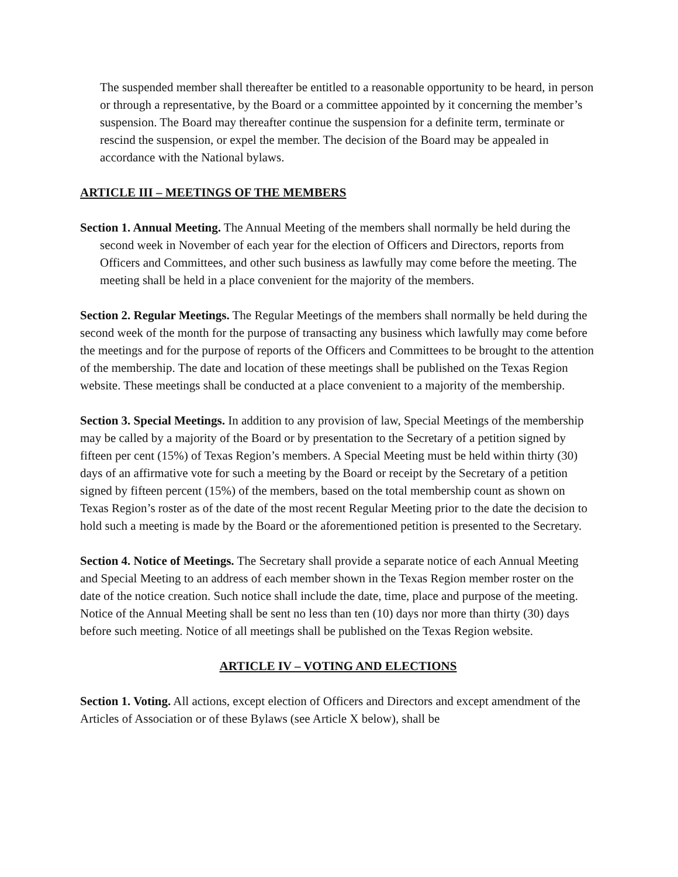The suspended member shall thereafter be entitled to a reasonable opportunity to be heard, in person or through a representative, by the Board or a committee appointed by it concerning the member’s suspension. The Board may thereafter continue the suspension for a definite term, terminate or rescind the suspension, or expel the member. The decision of the Board may be appealed in accordance with the National bylaws.
ARTICLE III – MEETINGS OF THE MEMBERS
Section 1. Annual Meeting. The Annual Meeting of the members shall normally be held during the second week in November of each year for the election of Officers and Directors, reports from Officers and Committees, and other such business as lawfully may come before the meeting. The meeting shall be held in a place convenient for the majority of the members.
Section 2. Regular Meetings. The Regular Meetings of the members shall normally be held during the second week of the month for the purpose of transacting any business which lawfully may come before the meetings and for the purpose of reports of the Officers and Committees to be brought to the attention of the membership. The date and location of these meetings shall be published on the Texas Region website. These meetings shall be conducted at a place convenient to a majority of the membership.
Section 3. Special Meetings. In addition to any provision of law, Special Meetings of the membership may be called by a majority of the Board or by presentation to the Secretary of a petition signed by fifteen per cent (15%) of Texas Region’s members. A Special Meeting must be held within thirty (30) days of an affirmative vote for such a meeting by the Board or receipt by the Secretary of a petition signed by fifteen percent (15%) of the members, based on the total membership count as shown on Texas Region’s roster as of the date of the most recent Regular Meeting prior to the date the decision to hold such a meeting is made by the Board or the aforementioned petition is presented to the Secretary.
Section 4. Notice of Meetings. The Secretary shall provide a separate notice of each Annual Meeting and Special Meeting to an address of each member shown in the Texas Region member roster on the date of the notice creation. Such notice shall include the date, time, place and purpose of the meeting. Notice of the Annual Meeting shall be sent no less than ten (10) days nor more than thirty (30) days before such meeting. Notice of all meetings shall be published on the Texas Region website.
ARTICLE IV – VOTING AND ELECTIONS
Section 1. Voting. All actions, except election of Officers and Directors and except amendment of the Articles of Association or of these Bylaws (see Article X below), shall be